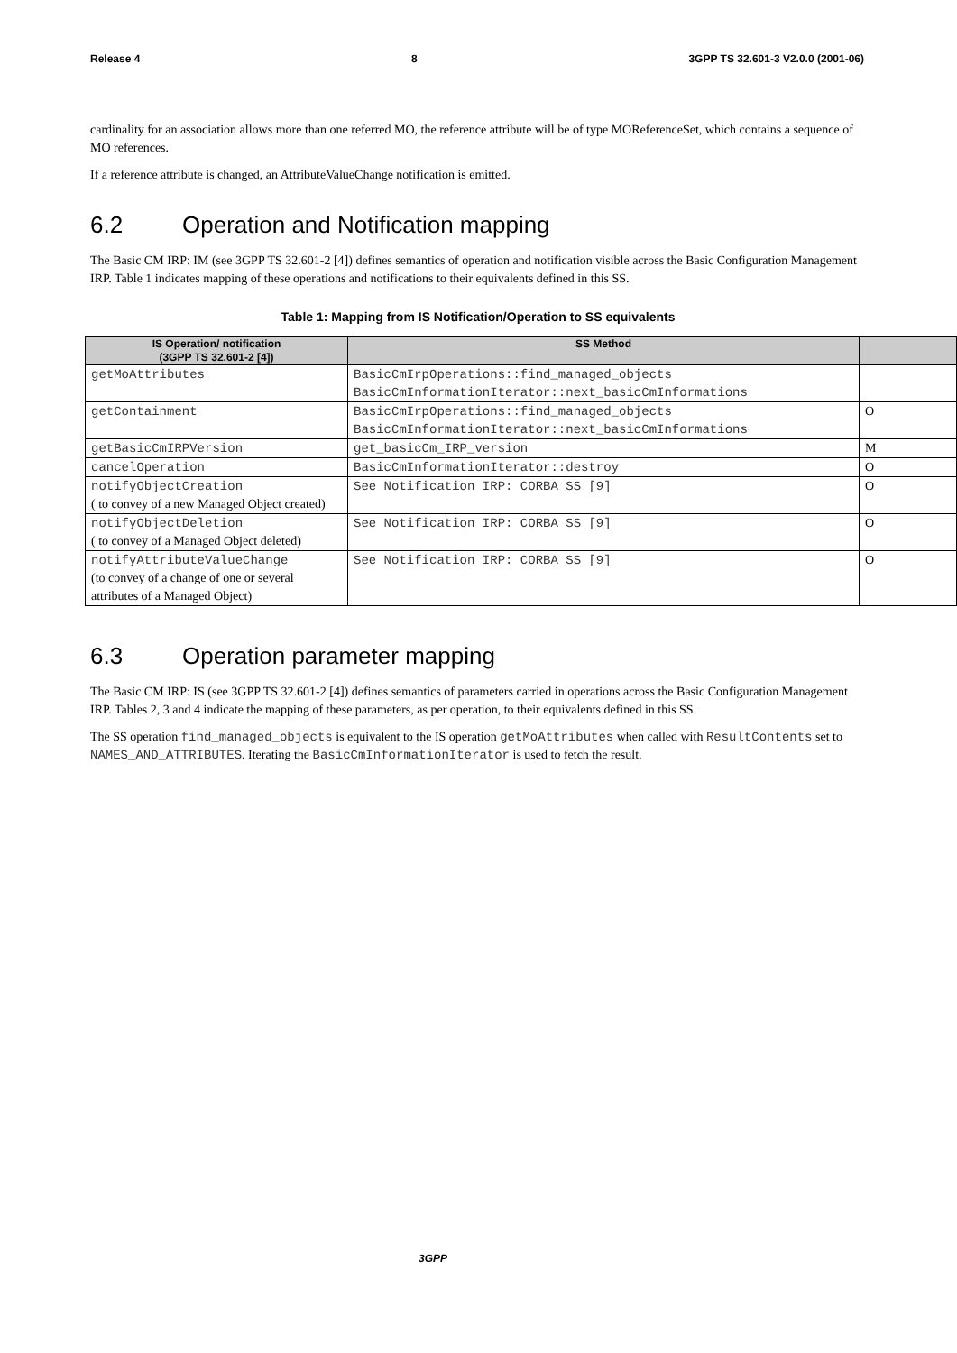Release 4 8 3GPP TS 32.601-3 V2.0.0 (2001-06)
cardinality for an association allows more than one referred MO, the reference attribute will be of type MOReferenceSet, which contains a sequence of MO references.
If a reference attribute is changed, an AttributeValueChange notification is emitted.
6.2 Operation and Notification mapping
The Basic CM IRP: IM (see 3GPP TS 32.601-2 [4]) defines semantics of operation and notification visible across the Basic Configuration Management IRP. Table 1 indicates mapping of these operations and notifications to their equivalents defined in this SS.
Table 1: Mapping from IS Notification/Operation to SS equivalents
| IS Operation/ notification (3GPP TS 32.601-2 [4]) | SS Method | |
| --- | --- | --- |
| getMoAttributes | BasicCmIrpOperations::find_managed_objects BasicCmInformationIterator::next_basicCmInformations | |
| getContainment | BasicCmIrpOperations::find_managed_objects BasicCmInformationIterator::next_basicCmInformations | O |
| getBasicCmIRPVersion | get_basicCm_IRP_version | M |
| cancelOperation | BasicCmInformationIterator::destroy | O |
| notifyObjectCreation ( to convey of a new Managed Object created) | See Notification IRP: CORBA SS [9] | O |
| notifyObjectDeletion ( to convey of a Managed Object deleted) | See Notification IRP: CORBA SS [9] | O |
| notifyAttributeValueChange (to convey of a change of one or several attributes of a Managed Object) | See Notification IRP: CORBA SS [9] | O |
6.3 Operation parameter mapping
The Basic CM IRP: IS (see 3GPP TS 32.601-2 [4]) defines semantics of parameters carried in operations across the Basic Configuration Management IRP. Tables 2, 3 and 4 indicate the mapping of these parameters, as per operation, to their equivalents defined in this SS.
The SS operation find_managed_objects is equivalent to the IS operation getMoAttributes when called with ResultContents set to NAMES_AND_ATTRIBUTES. Iterating the BasicCmInformationIterator is used to fetch the result.
3GPP